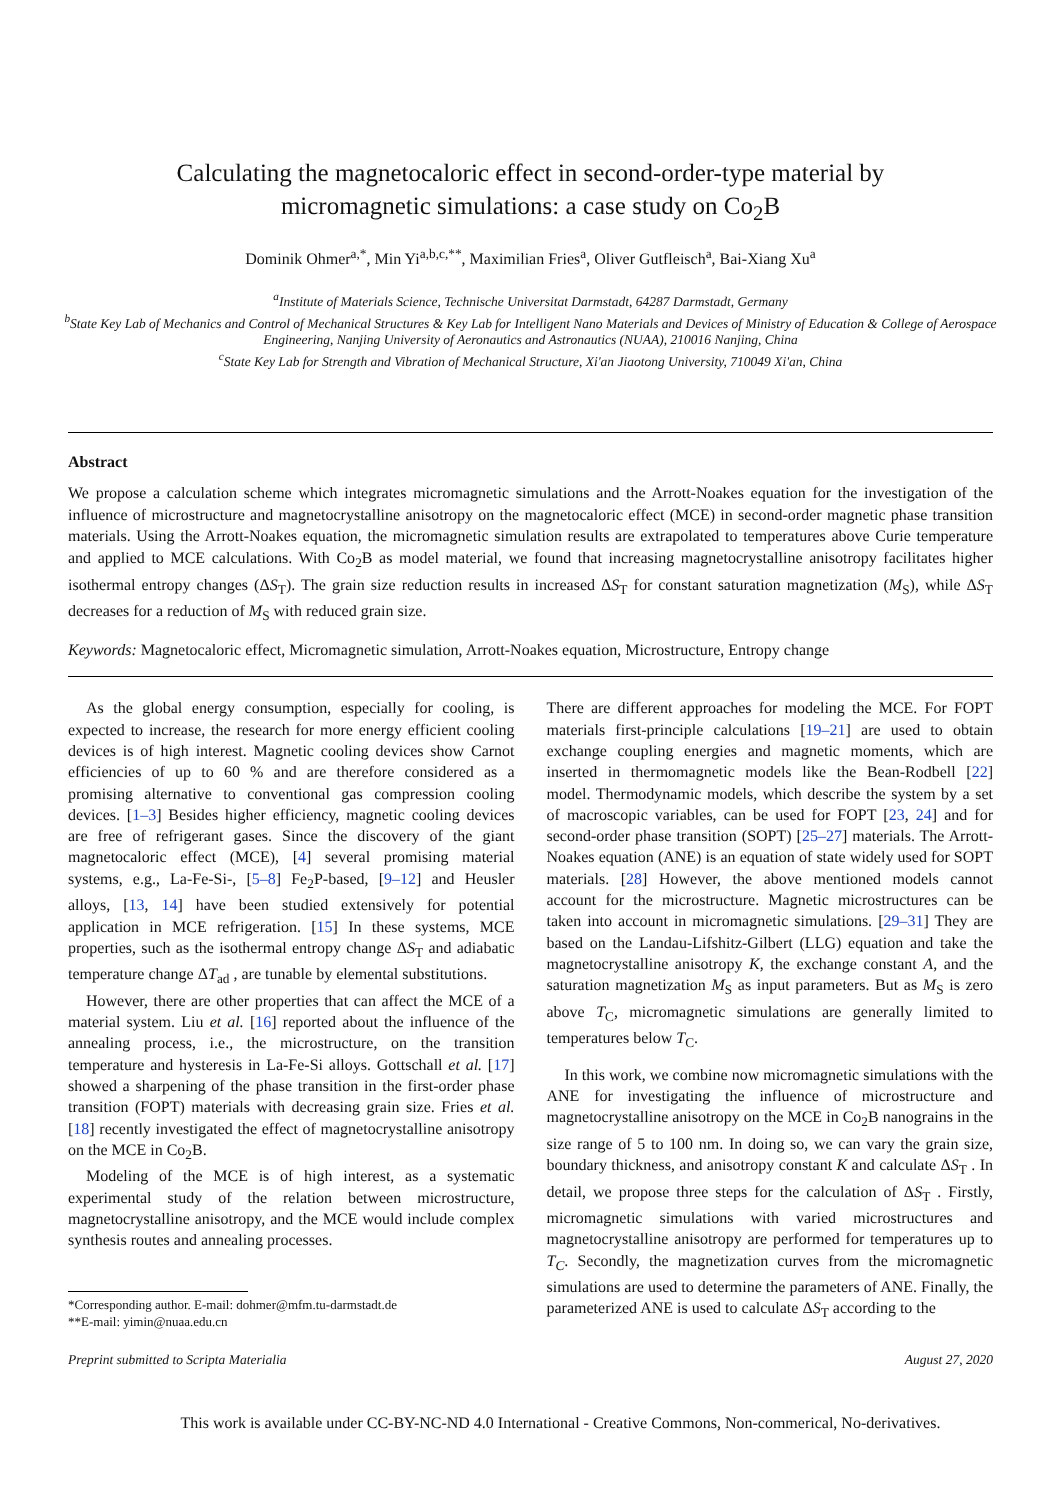Calculating the magnetocaloric effect in second-order-type material by
micromagnetic simulations: a case study on Co<sub>2</sub>B
Dominik Ohmer<sup>a,*</sup>, Min Yi<sup>a,b,c,**</sup>, Maximilian Fries<sup>a</sup>, Oliver Gutfleisch<sup>a</sup>, Bai-Xiang Xu<sup>a</sup>
<sup>a</sup> Institute of Materials Science, Technische Universitat Darmstadt, 64287 Darmstadt, Germany
<sup>b</sup> State Key Lab of Mechanics and Control of Mechanical Structures & Key Lab for Intelligent Nano Materials and Devices of Ministry of Education & College of Aerospace Engineering, Nanjing University of Aeronautics and Astronautics (NUAA), 210016 Nanjing, China
<sup>c</sup> State Key Lab for Strength and Vibration of Mechanical Structure, Xi'an Jiaotong University, 710049 Xi'an, China
Abstract
We propose a calculation scheme which integrates micromagnetic simulations and the Arrott-Noakes equation for the investigation of the influence of microstructure and magnetocrystalline anisotropy on the magnetocaloric effect (MCE) in second-order magnetic phase transition materials. Using the Arrott-Noakes equation, the micromagnetic simulation results are extrapolated to temperatures above Curie temperature and applied to MCE calculations. With Co<sub>2</sub>B as model material, we found that increasing magnetocrystalline anisotropy facilitates higher isothermal entropy changes (ΔS<sub>T</sub>). The grain size reduction results in increased ΔS<sub>T</sub> for constant saturation magnetization (M<sub>S</sub>), while ΔS<sub>T</sub> decreases for a reduction of M<sub>S</sub> with reduced grain size.
Keywords: Magnetocaloric effect, Micromagnetic simulation, Arrott-Noakes equation, Microstructure, Entropy change
As the global energy consumption, especially for cooling, is expected to increase, the research for more energy efficient cooling devices is of high interest. Magnetic cooling devices show Carnot efficiencies of up to 60 % and are therefore considered as a promising alternative to conventional gas compression cooling devices. [1–3] Besides higher efficiency, magnetic cooling devices are free of refrigerant gases. Since the discovery of the giant magnetocaloric effect (MCE), [4] several promising material systems, e.g., La-Fe-Si-, [5–8] Fe<sub>2</sub>P-based, [9–12] and Heusler alloys, [13, 14] have been studied extensively for potential application in MCE refrigeration. [15] In these systems, MCE properties, such as the isothermal entropy change ΔS<sub>T</sub> and adiabatic temperature change ΔT<sub>ad</sub> , are tunable by elemental substitutions.
However, there are other properties that can affect the MCE of a material system. Liu et al. [16] reported about the influence of the annealing process, i.e., the microstructure, on the transition temperature and hysteresis in La-Fe-Si alloys. Gottschall et al. [17] showed a sharpening of the phase transition in the first-order phase transition (FOPT) materials with decreasing grain size. Fries et al. [18] recently investigated the effect of magnetocrystalline anisotropy on the MCE in Co<sub>2</sub>B.
Modeling of the MCE is of high interest, as a systematic experimental study of the relation between microstructure, magnetocrystalline anisotropy, and the MCE would include complex synthesis routes and annealing processes.
*Corresponding author. E-mail: dohmer@mfm.tu-darmstadt.de
**E-mail: yimin@nuaa.edu.cn
There are different approaches for modeling the MCE. For FOPT materials first-principle calculations [19–21] are used to obtain exchange coupling energies and magnetic moments, which are inserted in thermomagnetic models like the Bean-Rodbell [22] model. Thermodynamic models, which describe the system by a set of macroscopic variables, can be used for FOPT [23, 24] and for second-order phase transition (SOPT) [25–27] materials. The Arrott-Noakes equation (ANE) is an equation of state widely used for SOPT materials. [28] However, the above mentioned models cannot account for the microstructure. Magnetic microstructures can be taken into account in micromagnetic simulations. [29–31] They are based on the Landau-Lifshitz-Gilbert (LLG) equation and take the magnetocrystalline anisotropy K, the exchange constant A, and the saturation magnetization M<sub>S</sub> as input parameters. But as M<sub>S</sub> is zero above T<sub>C</sub>, micromagnetic simulations are generally limited to temperatures below T<sub>C</sub>.
In this work, we combine now micromagnetic simulations with the ANE for investigating the influence of microstructure and magnetocrystalline anisotropy on the MCE in Co<sub>2</sub>B nanograins in the size range of 5 to 100 nm. In doing so, we can vary the grain size, boundary thickness, and anisotropy constant K and calculate ΔS<sub>T</sub> . In detail, we propose three steps for the calculation of ΔS<sub>T</sub> . Firstly, micromagnetic simulations with varied microstructures and magnetocrystalline anisotropy are performed for temperatures up to T<sub>C</sub>. Secondly, the magnetization curves from the micromagnetic simulations are used to determine the parameters of ANE. Finally, the parameterized ANE is used to calculate ΔS<sub>T</sub> according to the
Preprint submitted to Scripta Materialia August 27, 2020
This work is available under CC-BY-NC-ND 4.0 International - Creative Commons, Non-commerical, No-derivatives.